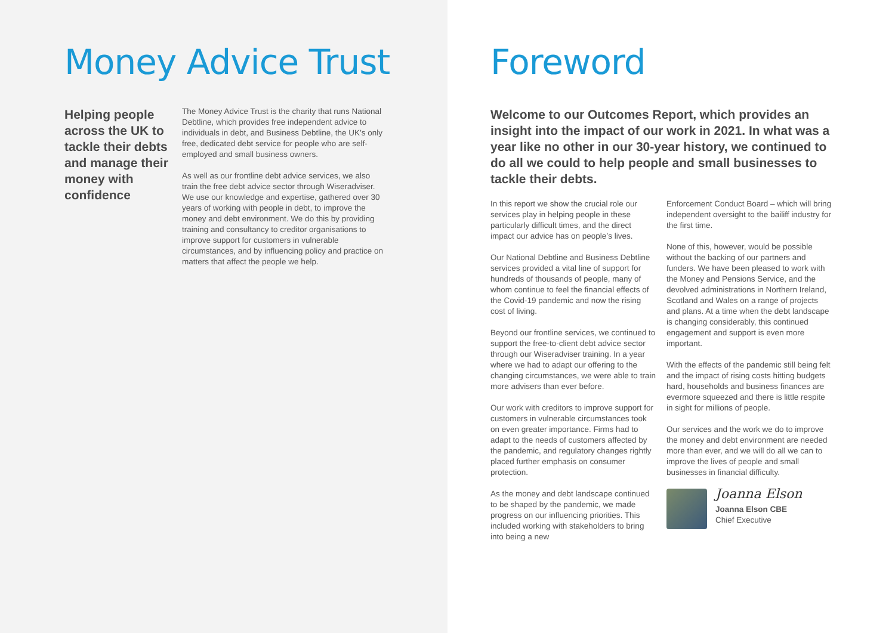Money Advice Trust
Helping people across the UK to tackle their debts and manage their money with confidence
The Money Advice Trust is the charity that runs National Debtline, which provides free independent advice to individuals in debt, and Business Debtline, the UK’s only free, dedicated debt service for people who are self-employed and small business owners.
As well as our frontline debt advice services, we also train the free debt advice sector through Wiseradviser. We use our knowledge and expertise, gathered over 30 years of working with people in debt, to improve the money and debt environment. We do this by providing training and consultancy to creditor organisations to improve support for customers in vulnerable circumstances, and by influencing policy and practice on matters that affect the people we help.
Foreword
Welcome to our Outcomes Report, which provides an insight into the impact of our work in 2021. In what was a year like no other in our 30-year history, we continued to do all we could to help people and small businesses to tackle their debts.
In this report we show the crucial role our services play in helping people in these particularly difficult times, and the direct impact our advice has on people’s lives.
Our National Debtline and Business Debtline services provided a vital line of support for hundreds of thousands of people, many of whom continue to feel the financial effects of the Covid-19 pandemic and now the rising cost of living.
Beyond our frontline services, we continued to support the free-to-client debt advice sector through our Wiseradviser training. In a year where we had to adapt our offering to the changing circumstances, we were able to train more advisers than ever before.
Our work with creditors to improve support for customers in vulnerable circumstances took on even greater importance. Firms had to adapt to the needs of customers affected by the pandemic, and regulatory changes rightly placed further emphasis on consumer protection.
As the money and debt landscape continued to be shaped by the pandemic, we made progress on our influencing priorities. This included working with stakeholders to bring into being a new
Enforcement Conduct Board – which will bring independent oversight to the bailiff industry for the first time.
None of this, however, would be possible without the backing of our partners and funders. We have been pleased to work with the Money and Pensions Service, and the devolved administrations in Northern Ireland, Scotland and Wales on a range of projects and plans. At a time when the debt landscape is changing considerably, this continued engagement and support is even more important.
With the effects of the pandemic still being felt and the impact of rising costs hitting budgets hard, households and business finances are evermore squeezed and there is little respite in sight for millions of people.
Our services and the work we do to improve the money and debt environment are needed more than ever, and we will do all we can to improve the lives of people and small businesses in financial difficulty.
Joanna Elson
Joanna Elson CBE
Chief Executive